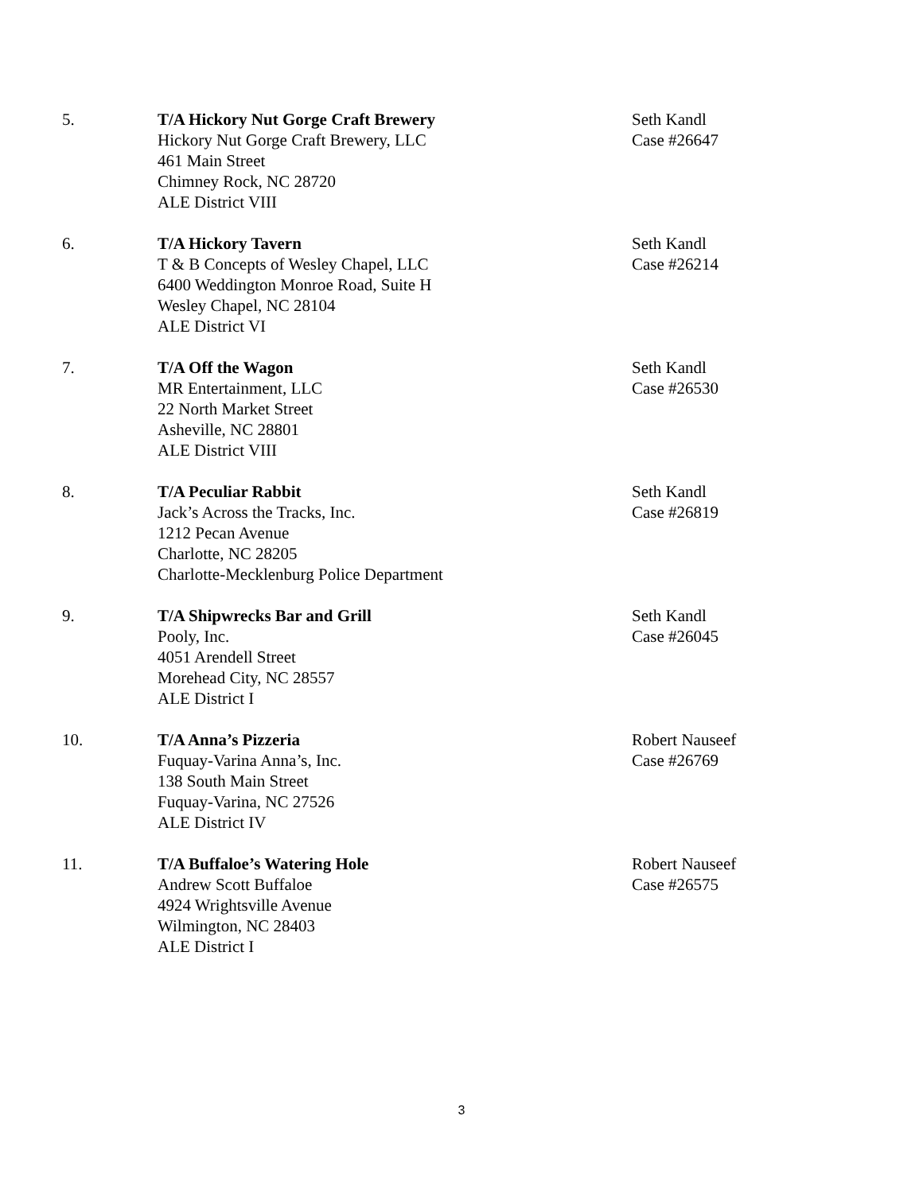5. T/A Hickory Nut Gorge Craft Brewery
Hickory Nut Gorge Craft Brewery, LLC
461 Main Street
Chimney Rock, NC 28720
ALE District VIII
Seth Kandl
Case #26647
6. T/A Hickory Tavern
T & B Concepts of Wesley Chapel, LLC
6400 Weddington Monroe Road, Suite H
Wesley Chapel, NC 28104
ALE District VI
Seth Kandl
Case #26214
7. T/A Off the Wagon
MR Entertainment, LLC
22 North Market Street
Asheville, NC 28801
ALE District VIII
Seth Kandl
Case #26530
8. T/A Peculiar Rabbit
Jack’s Across the Tracks, Inc.
1212 Pecan Avenue
Charlotte, NC 28205
Charlotte-Mecklenburg Police Department
Seth Kandl
Case #26819
9. T/A Shipwrecks Bar and Grill
Pooly, Inc.
4051 Arendell Street
Morehead City, NC 28557
ALE District I
Seth Kandl
Case #26045
10. T/A Anna’s Pizzeria
Fuquay-Varina Anna’s, Inc.
138 South Main Street
Fuquay-Varina, NC 27526
ALE District IV
Robert Nauseef
Case #26769
11. T/A Buffaloe’s Watering Hole
Andrew Scott Buffaloe
4924 Wrightsville Avenue
Wilmington, NC 28403
ALE District I
Robert Nauseef
Case #26575
3